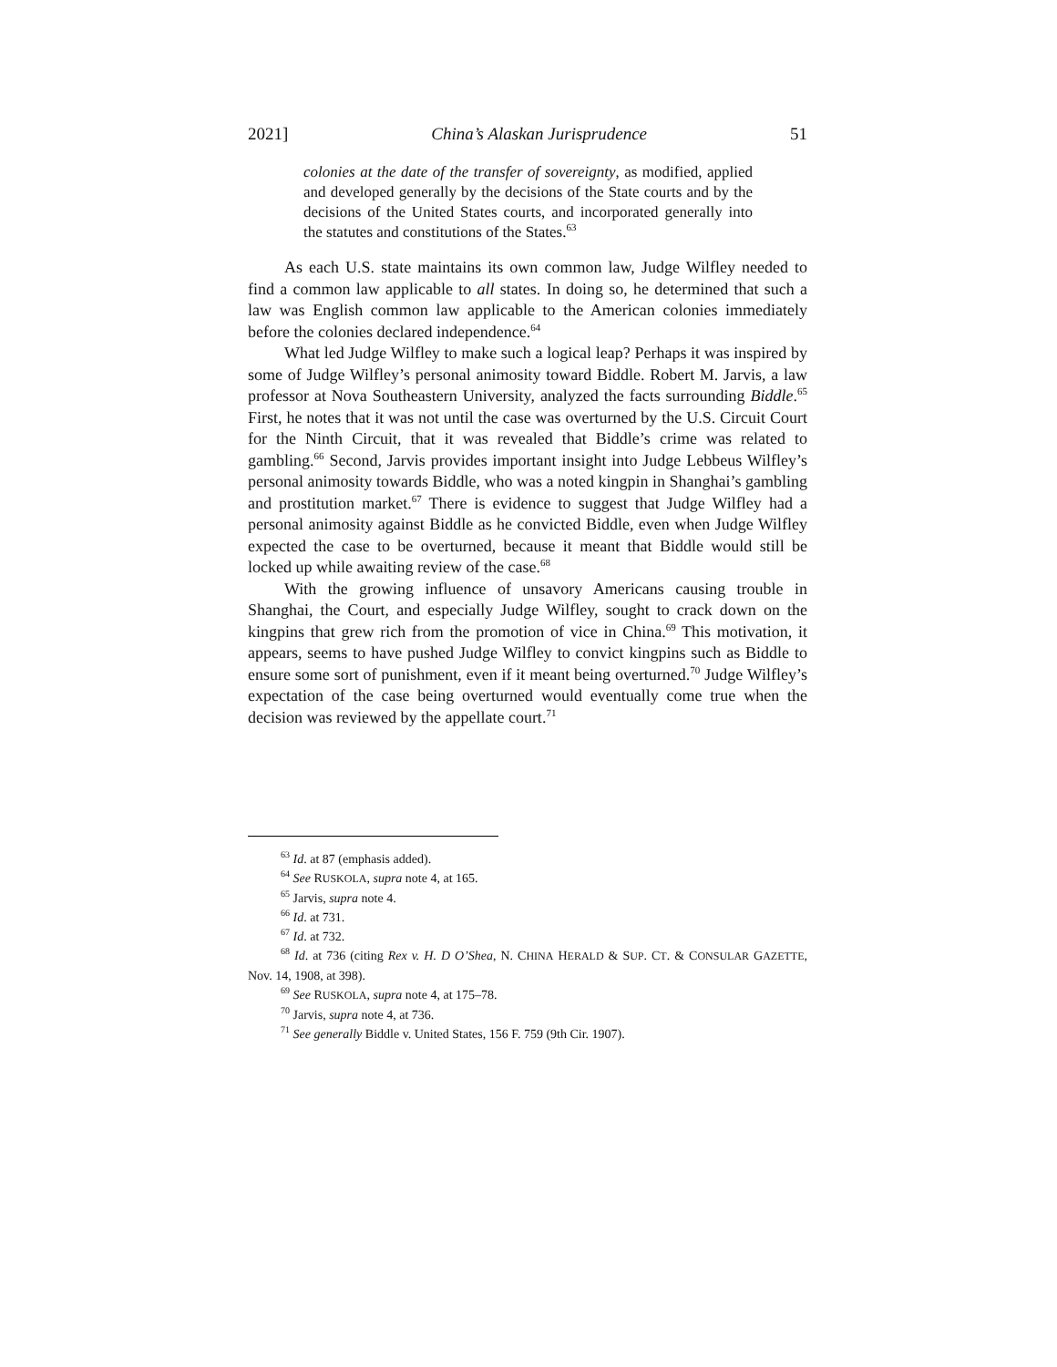2021] China’s Alaskan Jurisprudence 51
colonies at the date of the transfer of sovereignty, as modified, applied and developed generally by the decisions of the State courts and by the decisions of the United States courts, and incorporated generally into the statutes and constitutions of the States.<sup>63</sup>
As each U.S. state maintains its own common law, Judge Wilfley needed to find a common law applicable to all states. In doing so, he determined that such a law was English common law applicable to the American colonies immediately before the colonies declared independence.<sup>64</sup>
What led Judge Wilfley to make such a logical leap? Perhaps it was inspired by some of Judge Wilfley’s personal animosity toward Biddle. Robert M. Jarvis, a law professor at Nova Southeastern University, analyzed the facts surrounding Biddle.<sup>65</sup> First, he notes that it was not until the case was overturned by the U.S. Circuit Court for the Ninth Circuit, that it was revealed that Biddle’s crime was related to gambling.<sup>66</sup> Second, Jarvis provides important insight into Judge Lebbeus Wilfley’s personal animosity towards Biddle, who was a noted kingpin in Shanghai’s gambling and prostitution market.<sup>67</sup> There is evidence to suggest that Judge Wilfley had a personal animosity against Biddle as he convicted Biddle, even when Judge Wilfley expected the case to be overturned, because it meant that Biddle would still be locked up while awaiting review of the case.<sup>68</sup>
With the growing influence of unsavory Americans causing trouble in Shanghai, the Court, and especially Judge Wilfley, sought to crack down on the kingpins that grew rich from the promotion of vice in China.<sup>69</sup> This motivation, it appears, seems to have pushed Judge Wilfley to convict kingpins such as Biddle to ensure some sort of punishment, even if it meant being overturned.<sup>70</sup> Judge Wilfley’s expectation of the case being overturned would eventually come true when the decision was reviewed by the appellate court.<sup>71</sup>
<sup>63</sup> Id. at 87 (emphasis added).
<sup>64</sup> See RUSKOLA, supra note 4, at 165.
<sup>65</sup> Jarvis, supra note 4.
<sup>66</sup> Id. at 731.
<sup>67</sup> Id. at 732.
<sup>68</sup> Id. at 736 (citing Rex v. H. D O’Shea, N. CHINA HERALD & SUP. CT. & CONSULAR GAZETTE, Nov. 14, 1908, at 398).
<sup>69</sup> See RUSKOLA, supra note 4, at 175–78.
<sup>70</sup> Jarvis, supra note 4, at 736.
<sup>71</sup> See generally Biddle v. United States, 156 F. 759 (9th Cir. 1907).